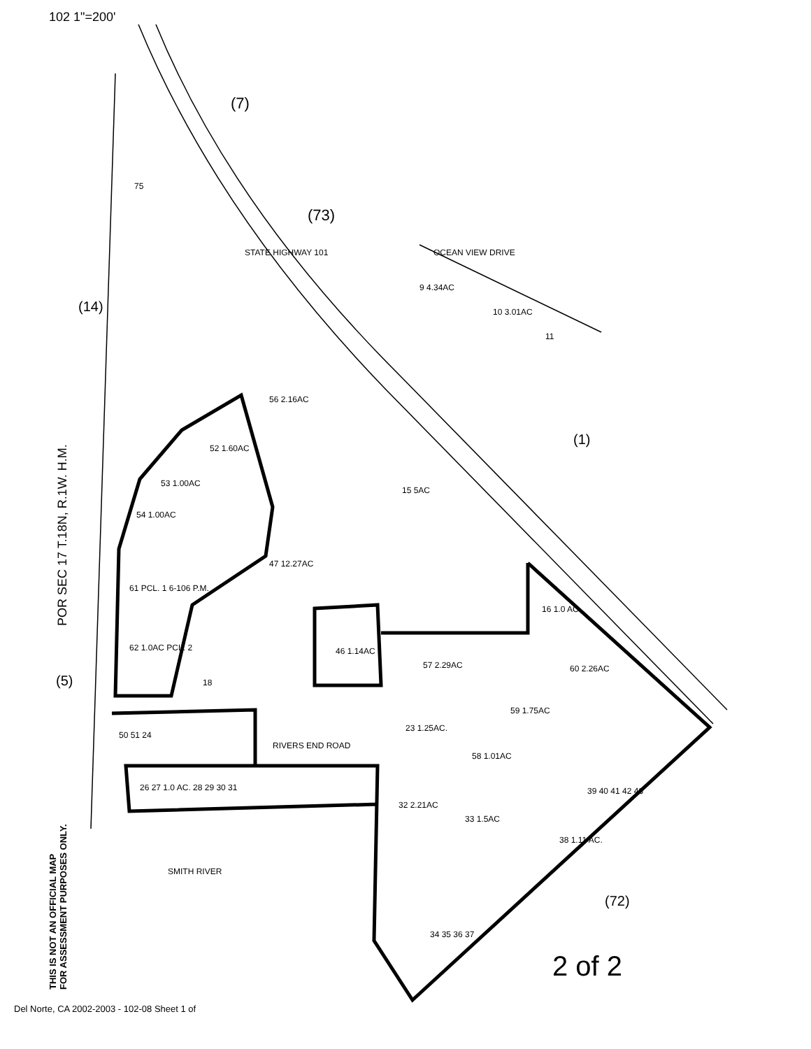102 1"=200'
(7)
(73)
(14)
(1)
(5)
(72)
75
9 4.34AC
10 3.01AC
11
56 2.16AC
52 1.60AC
53 1.00AC
54 1.00AC
47 12.27AC
15 5AC
61 PCL. 1 6-106 P.M.
62 1.0AC PCL. 2
16 1.0 AC.
46 1.14AC
57 2.29AC
60 2.26AC
59 1.75AC
23 1.25AC.
58 1.01AC
RIVERS END ROAD
26 27 1.0 AC. 28 29 30 31
32 2.21AC
33 1.5AC
38 1.11 AC.
SMITH RIVER
34 35 36 37
18
50 51 24
39 40 41 42 43
STATE HIGHWAY 101
OCEAN VIEW DRIVE
2 of 2
POR SEC 17 T.18N, R.1W. H.M.
THIS IS NOT AN OFFICIAL MAP
FOR ASSESSMENT PURPOSES ONLY.
Del Norte, CA 2002-2003 - 102-08 Sheet 1 of